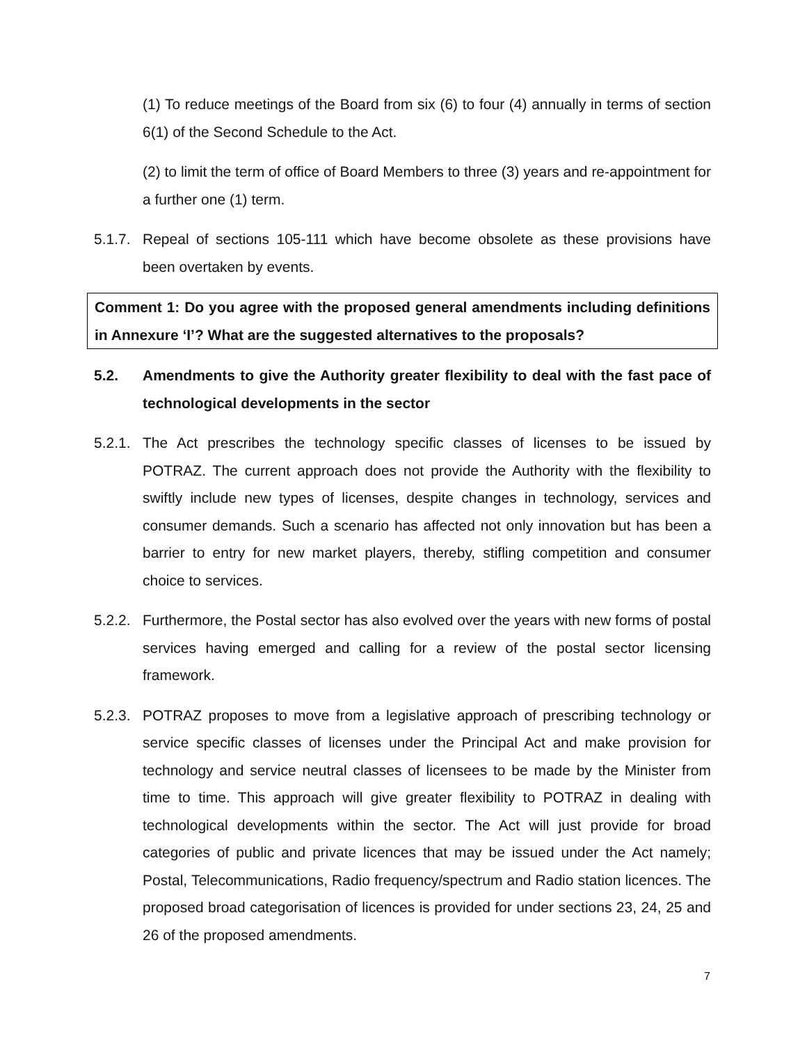(1) To reduce meetings of the Board from six (6) to four (4) annually in terms of section 6(1) of the Second Schedule to the Act.
(2) to limit the term of office of Board Members to three (3) years and re-appointment for a further one (1) term.
5.1.7.
Repeal of sections 105-111 which have become obsolete as these provisions have been overtaken by events.
Comment 1: Do you agree with the proposed general amendments including definitions in Annexure ‘I’? What are the suggested alternatives to the proposals?
5.2. Amendments to give the Authority greater flexibility to deal with the fast pace of technological developments in the sector
5.2.1.
The Act prescribes the technology specific classes of licenses to be issued by POTRAZ. The current approach does not provide the Authority with the flexibility to swiftly include new types of licenses, despite changes in technology, services and consumer demands. Such a scenario has affected not only innovation but has been a barrier to entry for new market players, thereby, stifling competition and consumer choice to services.
5.2.2.
Furthermore, the Postal sector has also evolved over the years with new forms of postal services having emerged and calling for a review of the postal sector licensing framework.
5.2.3.
POTRAZ proposes to move from a legislative approach of prescribing technology or service specific classes of licenses under the Principal Act and make provision for technology and service neutral classes of licensees to be made by the Minister from time to time. This approach will give greater flexibility to POTRAZ in dealing with technological developments within the sector. The Act will just provide for broad categories of public and private licences that may be issued under the Act namely; Postal, Telecommunications, Radio frequency/spectrum and Radio station licences. The proposed broad categorisation of licences is provided for under sections 23, 24, 25 and 26 of the proposed amendments.
7